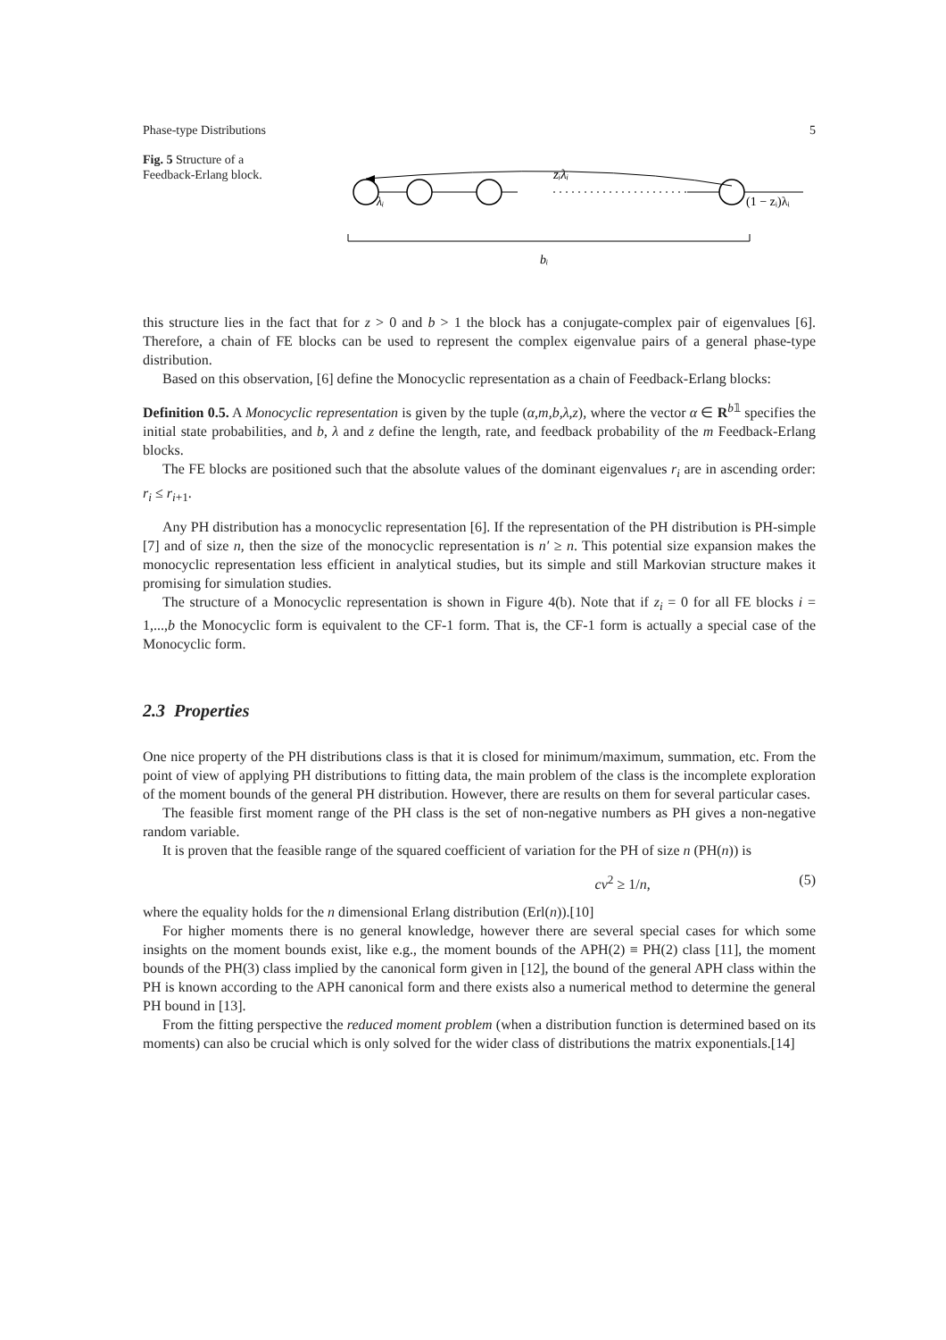Phase-type Distributions 5
Fig. 5 Structure of a Feedback-Erlang block.
zᵢλᵢ
λᵢ
(1 − zᵢ)λᵢ
bᵢ
this structure lies in the fact that for z > 0 and b > 1 the block has a conjugate-complex pair of eigenvalues [6]. Therefore, a chain of FE blocks can be used to represent the complex eigenvalue pairs of a general phase-type distribution.
Based on this observation, [6] define the Monocyclic representation as a chain of Feedback-Erlang blocks:
Definition 0.5. A Monocyclic representation is given by the tuple (α,m,b,λ,z), where the vector α ∈ R<sup>b𝟙</sup> specifies the initial state probabilities, and b, λ and z define the length, rate, and feedback probability of the m Feedback-Erlang blocks.
The FE blocks are positioned such that the absolute values of the dominant eigenvalues r<sub>i</sub> are in ascending order: r<sub>i</sub> ≤ r<sub>i+1</sub>.
Any PH distribution has a monocyclic representation [6]. If the representation of the PH distribution is PH-simple [7] and of size n, then the size of the monocyclic representation is n′ ≥ n. This potential size expansion makes the monocyclic representation less efficient in analytical studies, but its simple and still Markovian structure makes it promising for simulation studies.
The structure of a Monocyclic representation is shown in Figure 4(b). Note that if z<sub>i</sub> = 0 for all FE blocks i = 1,...,b the Monocyclic form is equivalent to the CF-1 form. That is, the CF-1 form is actually a special case of the Monocyclic form.
2.3 Properties
One nice property of the PH distributions class is that it is closed for minimum/maximum, summation, etc. From the point of view of applying PH distributions to fitting data, the main problem of the class is the incomplete exploration of the moment bounds of the general PH distribution. However, there are results on them for several particular cases.
The feasible first moment range of the PH class is the set of non-negative numbers as PH gives a non-negative random variable.
It is proven that the feasible range of the squared coefficient of variation for the PH of size n (PH(n)) is
cv<sup>2</sup> ≥ 1/n, (5)
where the equality holds for the n dimensional Erlang distribution (Erl(n)).[10]
For higher moments there is no general knowledge, however there are several special cases for which some insights on the moment bounds exist, like e.g., the moment bounds of the APH(2) ≡ PH(2) class [11], the moment bounds of the PH(3) class implied by the canonical form given in [12], the bound of the general APH class within the PH is known according to the APH canonical form and there exists also a numerical method to determine the general PH bound in [13].
From the fitting perspective the reduced moment problem (when a distribution function is determined based on its moments) can also be crucial which is only solved for the wider class of distributions the matrix exponentials.[14]